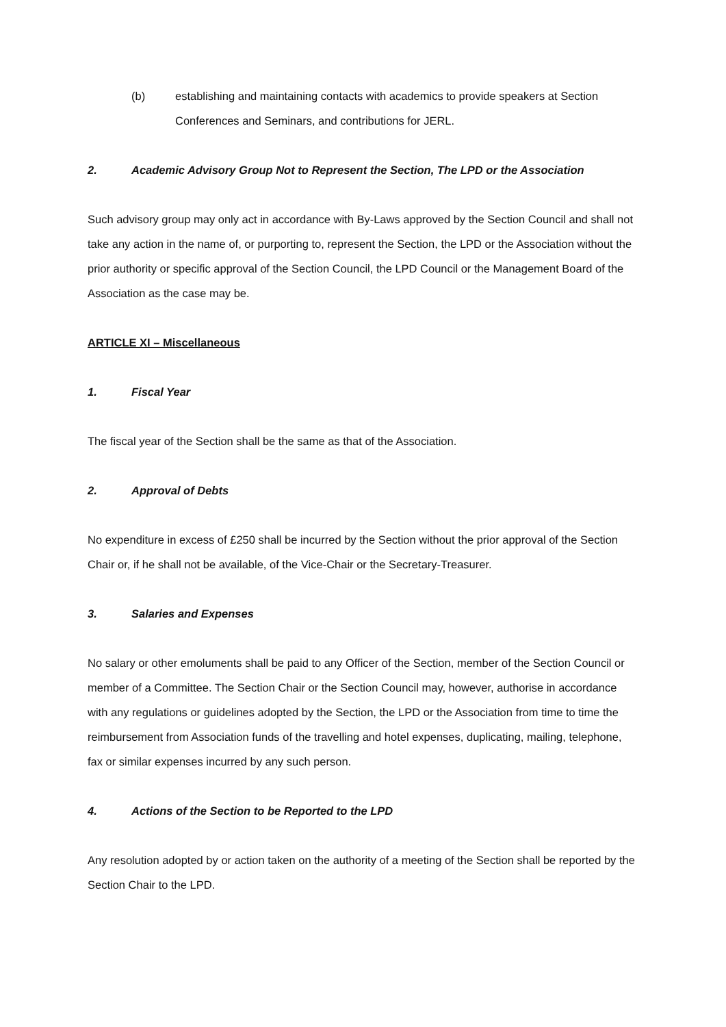(b) establishing and maintaining contacts with academics to provide speakers at Section Conferences and Seminars, and contributions for JERL.
2. Academic Advisory Group Not to Represent the Section, The LPD or the Association
Such advisory group may only act in accordance with By-Laws approved by the Section Council and shall not take any action in the name of, or purporting to, represent the Section, the LPD or the Association without the prior authority or specific approval of the Section Council, the LPD Council or the Management Board of the Association as the case may be.
ARTICLE XI – Miscellaneous
1. Fiscal Year
The fiscal year of the Section shall be the same as that of the Association.
2. Approval of Debts
No expenditure in excess of £250 shall be incurred by the Section without the prior approval of the Section Chair or, if he shall not be available, of the Vice-Chair or the Secretary-Treasurer.
3. Salaries and Expenses
No salary or other emoluments shall be paid to any Officer of the Section, member of the Section Council or member of a Committee. The Section Chair or the Section Council may, however, authorise in accordance with any regulations or guidelines adopted by the Section, the LPD or the Association from time to time the reimbursement from Association funds of the travelling and hotel expenses, duplicating, mailing, telephone, fax or similar expenses incurred by any such person.
4. Actions of the Section to be Reported to the LPD
Any resolution adopted by or action taken on the authority of a meeting of the Section shall be reported by the Section Chair to the LPD.